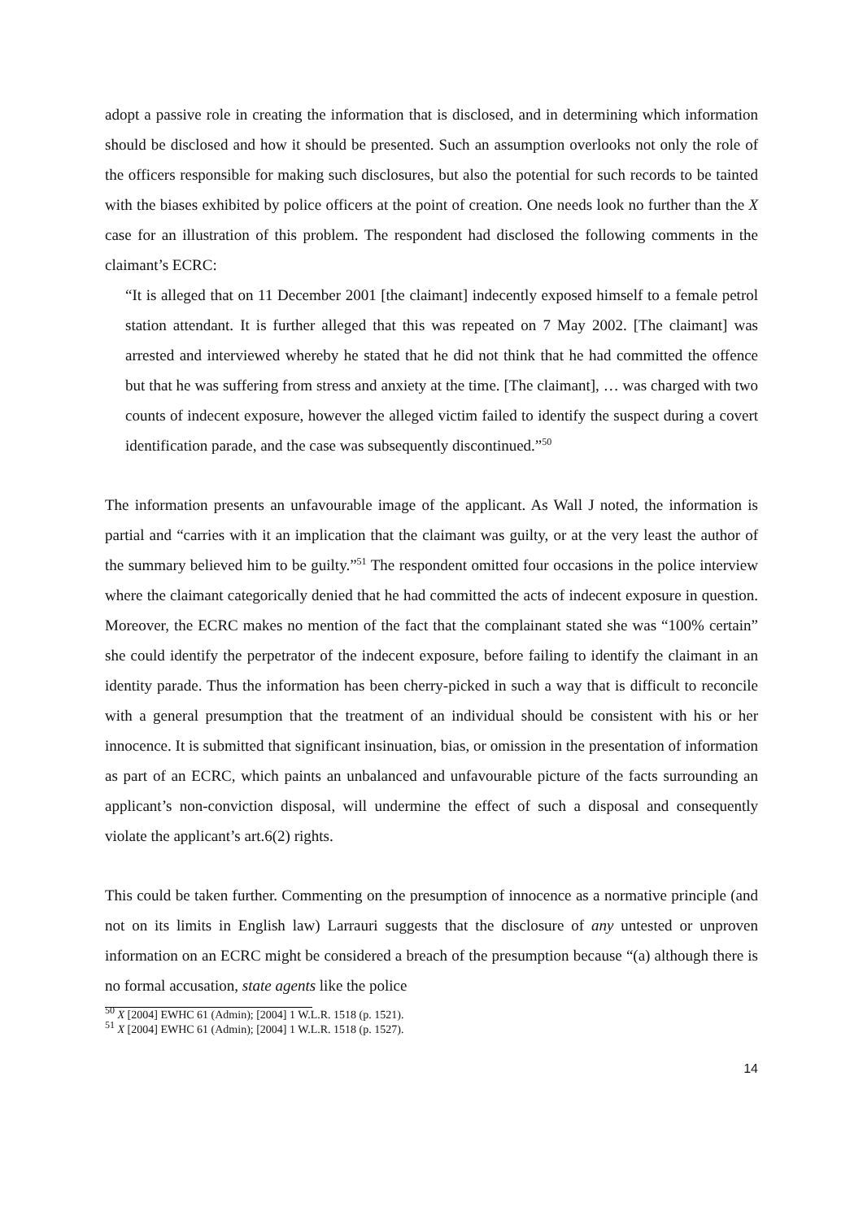adopt a passive role in creating the information that is disclosed, and in determining which information should be disclosed and how it should be presented. Such an assumption overlooks not only the role of the officers responsible for making such disclosures, but also the potential for such records to be tainted with the biases exhibited by police officers at the point of creation. One needs look no further than the X case for an illustration of this problem. The respondent had disclosed the following comments in the claimant’s ECRC:
“It is alleged that on 11 December 2001 [the claimant] indecently exposed himself to a female petrol station attendant. It is further alleged that this was repeated on 7 May 2002. [The claimant] was arrested and interviewed whereby he stated that he did not think that he had committed the offence but that he was suffering from stress and anxiety at the time. [The claimant], … was charged with two counts of indecent exposure, however the alleged victim failed to identify the suspect during a covert identification parade, and the case was subsequently discontinued.”<sup>50</sup>
The information presents an unfavourable image of the applicant. As Wall J noted, the information is partial and “carries with it an implication that the claimant was guilty, or at the very least the author of the summary believed him to be guilty.”<sup>51</sup> The respondent omitted four occasions in the police interview where the claimant categorically denied that he had committed the acts of indecent exposure in question. Moreover, the ECRC makes no mention of the fact that the complainant stated she was “100% certain” she could identify the perpetrator of the indecent exposure, before failing to identify the claimant in an identity parade. Thus the information has been cherry-picked in such a way that is difficult to reconcile with a general presumption that the treatment of an individual should be consistent with his or her innocence. It is submitted that significant insinuation, bias, or omission in the presentation of information as part of an ECRC, which paints an unbalanced and unfavourable picture of the facts surrounding an applicant’s non-conviction disposal, will undermine the effect of such a disposal and consequently violate the applicant’s art.6(2) rights.
This could be taken further. Commenting on the presumption of innocence as a normative principle (and not on its limits in English law) Larrauri suggests that the disclosure of any untested or unproven information on an ECRC might be considered a breach of the presumption because “(a) although there is no formal accusation, state agents like the police
<sup>50</sup> X [2004] EWHC 61 (Admin); [2004] 1 W.L.R. 1518 (p. 1521).
<sup>51</sup> X [2004] EWHC 61 (Admin); [2004] 1 W.L.R. 1518 (p. 1527).
14